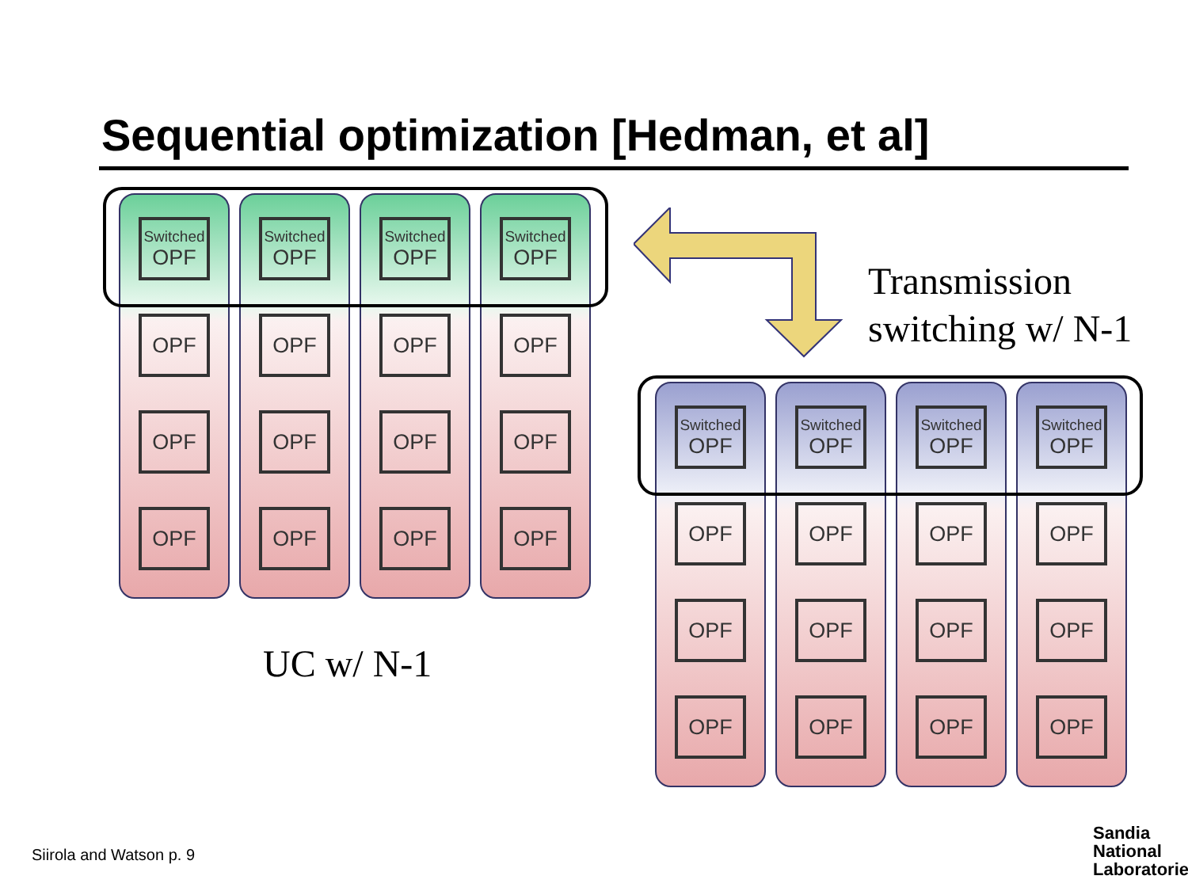Sequential optimization [Hedman, et al]
Switched
OPF
OPF
OPF
OPF
Switched
OPF
OPF
OPF
OPF
Switched
OPF
OPF
OPF
OPF
Switched
OPF
OPF
OPF
OPF
UC w/ N-1
Transmission
switching w/ N-1
Switched
OPF
OPF
OPF
OPF
Switched
OPF
OPF
OPF
OPF
Switched
OPF
OPF
OPF
OPF
Switched
OPF
OPF
OPF
OPF
Siirola and Watson p. 9
Sandia
National
Laboratories